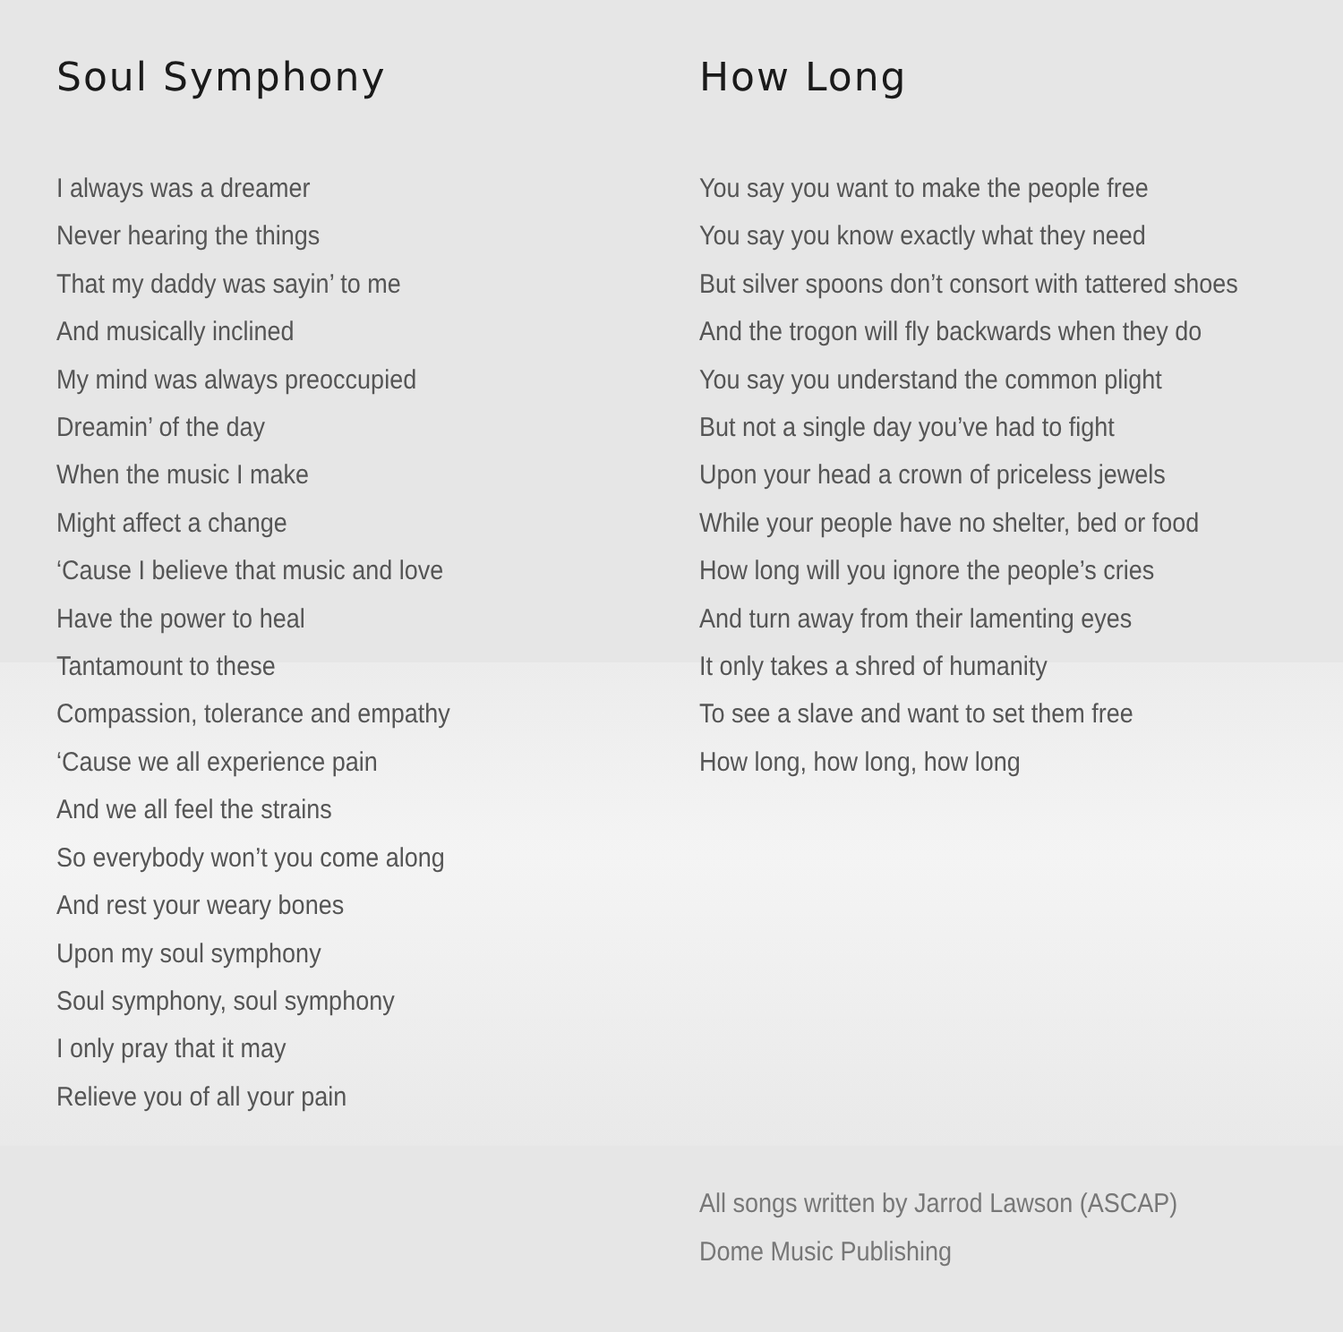Soul Symphony
I always was a dreamer
Never hearing the things
That my daddy was sayin’ to me
And musically inclined
My mind was always preoccupied
Dreamin’ of the day
When the music I make
Might affect a change
‘Cause I believe that music and love
Have the power to heal
Tantamount to these
Compassion, tolerance and empathy
‘Cause we all experience pain
And we all feel the strains
So everybody won’t you come along
And rest your weary bones
Upon my soul symphony
Soul symphony, soul symphony
I only pray that it may
Relieve you of all your pain
How Long
You say you want to make the people free
You say you know exactly what they need
But silver spoons don’t consort with tattered shoes
And the trogon will fly backwards when they do
You say you understand the common plight
But not a single day you’ve had to fight
Upon your head a crown of priceless jewels
While your people have no shelter, bed or food
How long will you ignore the people’s cries
And turn away from their lamenting eyes
It only takes a shred of humanity
To see a slave and want to set them free
How long, how long, how long
All songs written by Jarrod Lawson (ASCAP)
Dome Music Publishing